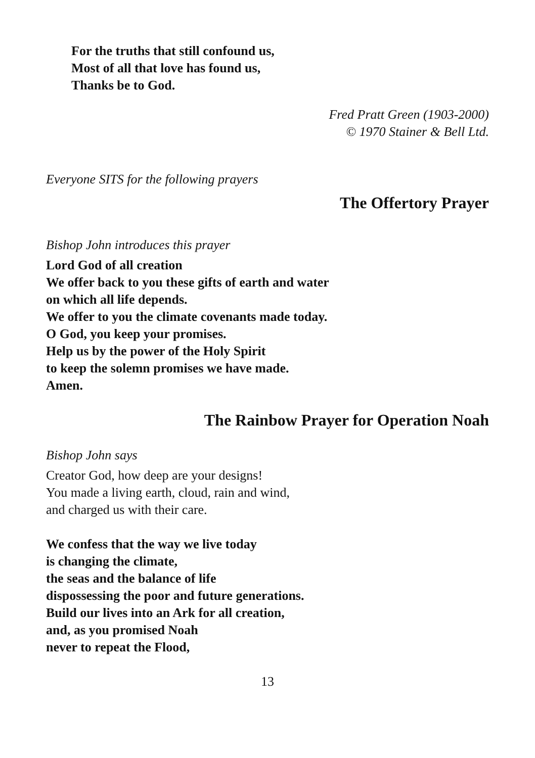For the truths that still confound us,
Most of all that love has found us,
Thanks be to God.
Fred Pratt Green (1903-2000)
© 1970 Stainer & Bell Ltd.
Everyone SITS for the following prayers
The Offertory Prayer
Bishop John introduces this prayer
Lord God of all creation
We offer back to you these gifts of earth and water
on which all life depends.
We offer to you the climate covenants made today.
O God, you keep your promises.
Help us by the power of the Holy Spirit
to keep the solemn promises we have made.
Amen.
The Rainbow Prayer for Operation Noah
Bishop John says
Creator God, how deep are your designs!
You made a living earth, cloud, rain and wind,
and charged us with their care.
We confess that the way we live today
is changing the climate,
the seas and the balance of life
dispossessing the poor and future generations.
Build our lives into an Ark for all creation,
and, as you promised Noah
never to repeat the Flood,
13